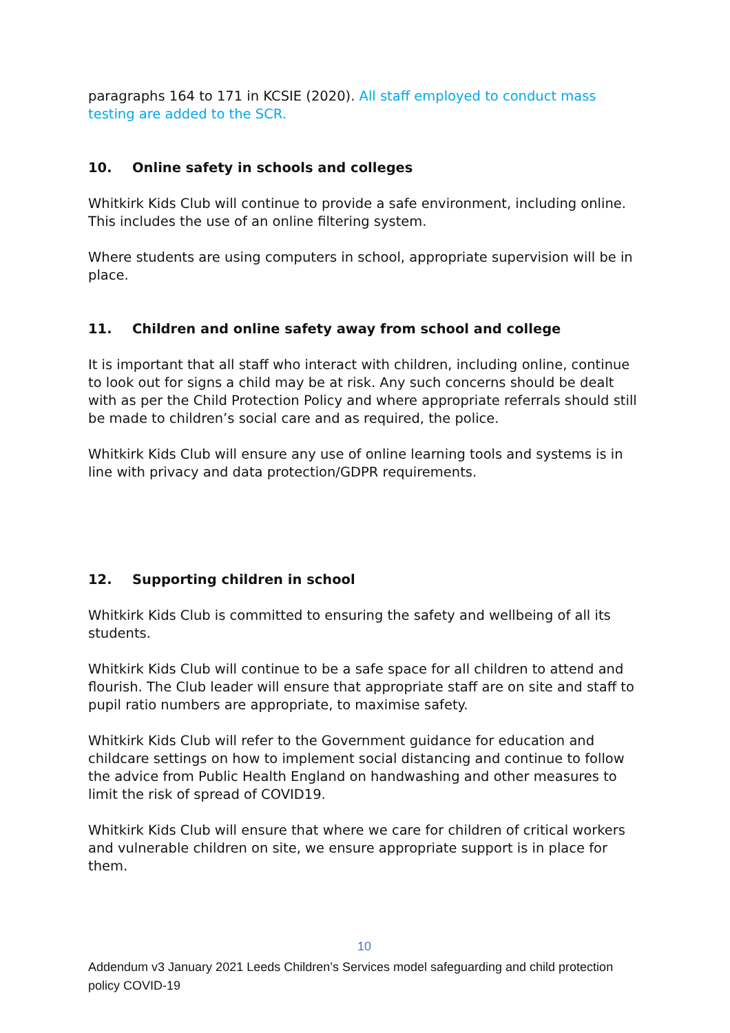paragraphs 164 to 171 in KCSIE (2020). All staff employed to conduct mass testing are added to the SCR.
10. Online safety in schools and colleges
Whitkirk Kids Club will continue to provide a safe environment, including online. This includes the use of an online filtering system.
Where students are using computers in school, appropriate supervision will be in place.
11. Children and online safety away from school and college
It is important that all staff who interact with children, including online, continue to look out for signs a child may be at risk. Any such concerns should be dealt with as per the Child Protection Policy and where appropriate referrals should still be made to children’s social care and as required, the police.
Whitkirk Kids Club will ensure any use of online learning tools and systems is in line with privacy and data protection/GDPR requirements.
12. Supporting children in school
Whitkirk Kids Club is committed to ensuring the safety and wellbeing of all its students.
Whitkirk Kids Club will continue to be a safe space for all children to attend and flourish. The Club leader will ensure that appropriate staff are on site and staff to pupil ratio numbers are appropriate, to maximise safety.
Whitkirk Kids Club will refer to the Government guidance for education and childcare settings on how to implement social distancing and continue to follow the advice from Public Health England on handwashing and other measures to limit the risk of spread of COVID19.
Whitkirk Kids Club will ensure that where we care for children of critical workers and vulnerable children on site, we ensure appropriate support is in place for them.
10
Addendum v3 January 2021 Leeds Children’s Services model safeguarding and child protection policy COVID-19